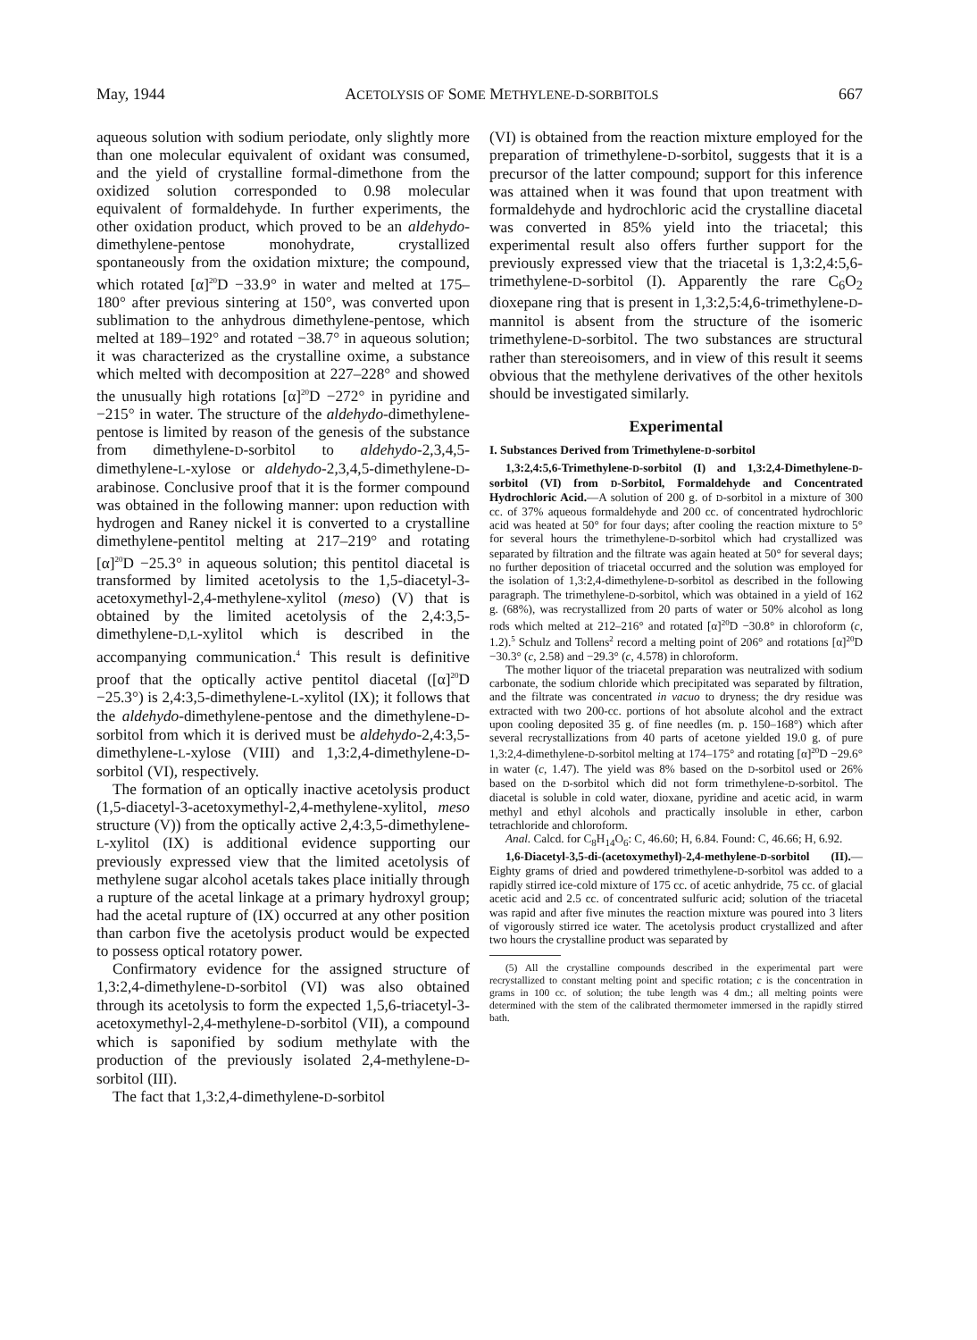May, 1944 ACETOLYSIS OF SOME METHYLENE-D-SORBITOLS 667
aqueous solution with sodium periodate, only slightly more than one molecular equivalent of oxidant was consumed, and the yield of crystalline formal-dimethone from the oxidized solution corresponded to 0.98 molecular equivalent of formaldehyde. In further experiments, the other oxidation product, which proved to be an aldehydo-dimethylene-pentose monohydrate, crystallized spontaneously from the oxidation mixture; the compound, which rotated [α]<sup>20</sup>D −33.9° in water and melted at 175–180° after previous sintering at 150°, was converted upon sublimation to the anhydrous dimethylene-pentose, which melted at 189–192° and rotated −38.7° in aqueous solution; it was characterized as the crystalline oxime, a substance which melted with decomposition at 227–228° and showed the unusually high rotations [α]<sup>20</sup>D −272° in pyridine and −215° in water. The structure of the aldehydo-dimethylene-pentose is limited by reason of the genesis of the substance from dimethylene-D-sorbitol to aldehydo-2,3,4,5-dimethylene-L-xylose or aldehydo-2,3,4,5-dimethylene-D-arabinose. Conclusive proof that it is the former compound was obtained in the following manner: upon reduction with hydrogen and Raney nickel it is converted to a crystalline dimethylene-pentitol melting at 217–219° and rotating [α]<sup>20</sup>D −25.3° in aqueous solution; this pentitol diacetal is transformed by limited acetolysis to the 1,5-diacetyl-3-acetoxymethyl-2,4-methylene-xylitol (meso) (V) that is obtained by the limited acetolysis of the 2,4:3,5-dimethylene-D,L-xylitol which is described in the accompanying communication.<sup>4</sup> This result is definitive proof that the optically active pentitol diacetal ([α]<sup>20</sup>D −25.3°) is 2,4:3,5-dimethylene-L-xylitol (IX); it follows that the aldehydo-dimethylene-pentose and the dimethylene-D-sorbitol from which it is derived must be aldehydo-2,4:3,5-dimethylene-L-xylose (VIII) and 1,3:2,4-dimethylene-D-sorbitol (VI), respectively.
The formation of an optically inactive acetolysis product (1,5-diacetyl-3-acetoxymethyl-2,4-methylene-xylitol, meso structure (V)) from the optically active 2,4:3,5-dimethylene-L-xylitol (IX) is additional evidence supporting our previously expressed view that the limited acetolysis of methylene sugar alcohol acetals takes place initially through a rupture of the acetal linkage at a primary hydroxyl group; had the acetal rupture of (IX) occurred at any other position than carbon five the acetolysis product would be expected to possess optical rotatory power.
Confirmatory evidence for the assigned structure of 1,3:2,4-dimethylene-D-sorbitol (VI) was also obtained through its acetolysis to form the expected 1,5,6-triacetyl-3-acetoxymethyl-2,4-methylene-D-sorbitol (VII), a compound which is saponified by sodium methylate with the production of the previously isolated 2,4-methylene-D-sorbitol (III).
The fact that 1,3:2,4-dimethylene-D-sorbitol
(VI) is obtained from the reaction mixture employed for the preparation of trimethylene-D-sorbitol, suggests that it is a precursor of the latter compound; support for this inference was attained when it was found that upon treatment with formaldehyde and hydrochloric acid the crystalline diacetal was converted in 85% yield into the triacetal; this experimental result also offers further support for the previously expressed view that the triacetal is 1,3:2,4:5,6-trimethylene-D-sorbitol (I). Apparently the rare C<sub>6</sub>O<sub>2</sub> dioxepane ring that is present in 1,3:2,5:4,6-trimethylene-D-mannitol is absent from the structure of the isomeric trimethylene-D-sorbitol. The two substances are structural rather than stereoisomers, and in view of this result it seems obvious that the methylene derivatives of the other hexitols should be investigated similarly.
Experimental
I. Substances Derived from Trimethylene-D-sorbitol
1,3:2,4:5,6-Trimethylene-D-sorbitol (I) and 1,3:2,4-Dimethylene-D-sorbitol (VI) from D-Sorbitol, Formaldehyde and Concentrated Hydrochloric Acid.—A solution of 200 g. of D-sorbitol in a mixture of 300 cc. of 37% aqueous formaldehyde and 200 cc. of concentrated hydrochloric acid was heated at 50° for four days; after cooling the reaction mixture to 5° for several hours the trimethylene-D-sorbitol which had crystallized was separated by filtration and the filtrate was again heated at 50° for several days; no further deposition of triacetal occurred and the solution was employed for the isolation of 1,3:2,4-dimethylene-D-sorbitol as described in the following paragraph. The trimethylene-D-sorbitol, which was obtained in a yield of 162 g. (68%), was recrystallized from 20 parts of water or 50% alcohol as long rods which melted at 212–216° and rotated [α]<sup>20</sup>D −30.8° in chloroform (c, 1.2).<sup>5</sup> Schulz and Tollens<sup>2</sup> record a melting point of 206° and rotations [α]<sup>20</sup>D −30.3° (c, 2.58) and −29.3° (c, 4.578) in chloroform.
The mother liquor of the triacetal preparation was neutralized with sodium carbonate, the sodium chloride which precipitated was separated by filtration, and the filtrate was concentrated in vacuo to dryness; the dry residue was extracted with two 200-cc. portions of hot absolute alcohol and the extract upon cooling deposited 35 g. of fine needles (m. p. 150–168°) which after several recrystallizations from 40 parts of acetone yielded 19.0 g. of pure 1,3:2,4-dimethylene-D-sorbitol melting at 174–175° and rotating [α]<sup>20</sup>D −29.6° in water (c, 1.47). The yield was 8% based on the D-sorbitol used or 26% based on the D-sorbitol which did not form trimethylene-D-sorbitol. The diacetal is soluble in cold water, dioxane, pyridine and acetic acid, in warm methyl and ethyl alcohols and practically insoluble in ether, carbon tetrachloride and chloroform.
Anal. Calcd. for C<sub>8</sub>H<sub>14</sub>O<sub>6</sub>: C, 46.60; H, 6.84. Found: C, 46.66; H, 6.92.
1,6-Diacetyl-3,5-di-(acetoxymethyl)-2,4-methylene-D-sorbitol (II).—Eighty grams of dried and powdered trimethylene-D-sorbitol was added to a rapidly stirred ice-cold mixture of 175 cc. of acetic anhydride, 75 cc. of glacial acetic acid and 2.5 cc. of concentrated sulfuric acid; solution of the triacetal was rapid and after five minutes the reaction mixture was poured into 3 liters of vigorously stirred ice water. The acetolysis product crystallized and after two hours the crystalline product was separated by
(5) All the crystalline compounds described in the experimental part were recrystallized to constant melting point and specific rotation; c is the concentration in grams in 100 cc. of solution; the tube length was 4 dm.; all melting points were determined with the stem of the calibrated thermometer immersed in the rapidly stirred bath.